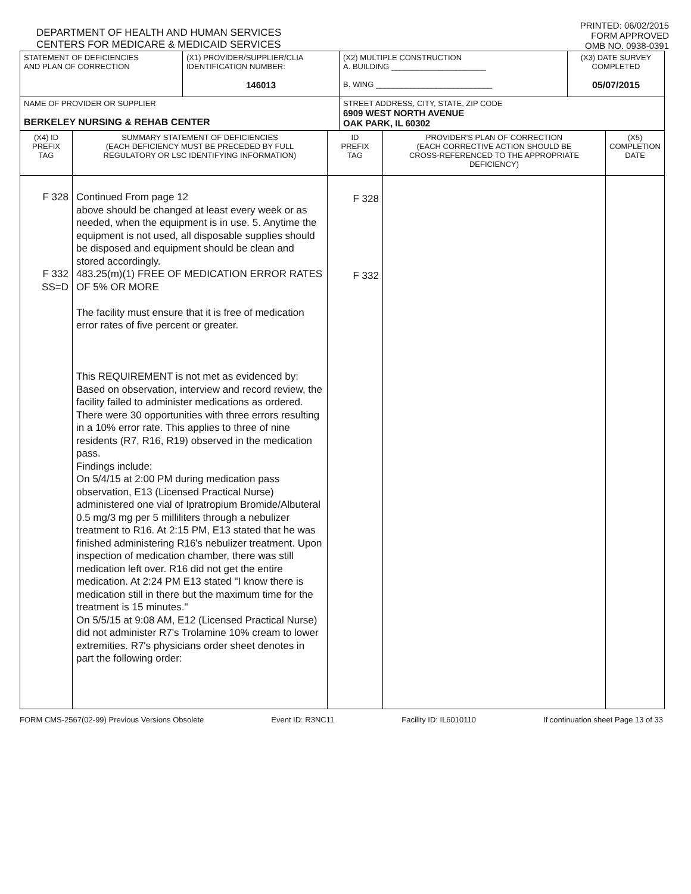DEPARTMENT OF HEALTH AND HUMAN SERVICES
CENTERS FOR MEDICARE & MEDICAID SERVICES
PRINTED: 06/02/2015
FORM APPROVED
OMB NO. 0938-0391
| STATEMENT OF DEFICIENCIES AND PLAN OF CORRECTION | (X1) PROVIDER/SUPPLIER/CLIA IDENTIFICATION NUMBER: 146013 | (X2) MULTIPLE CONSTRUCTION A. BUILDING ______________________ B. WING ___________________________ | (X3) DATE SURVEY COMPLETED 05/07/2015 |
| NAME OF PROVIDER OR SUPPLIER BERKELEY NURSING & REHAB CENTER | | STREET ADDRESS, CITY, STATE, ZIP CODE 6909 WEST NORTH AVENUE OAK PARK, IL 60302 | |
| (X4) ID PREFIX TAG | SUMMARY STATEMENT OF DEFICIENCIES (EACH DEFICIENCY MUST BE PRECEDED BY FULL REGULATORY OR LSC IDENTIFYING INFORMATION) | ID PREFIX TAG | PROVIDER'S PLAN OF CORRECTION (EACH CORRECTIVE ACTION SHOULD BE CROSS-REFERENCED TO THE APPROPRIATE DEFICIENCY) | (X5) COMPLETION DATE |
| F 328 F 332 SS=D | Continued From page 12 above should be changed at least every week or as needed, when the equipment is in use. 5. Anytime the equipment is not used, all disposable supplies should be disposed and equipment should be clean and stored accordingly. 483.25(m)(1) FREE OF MEDICATION ERROR RATES OF 5% OR MORE The facility must ensure that it is free of medication error rates of five percent or greater. This REQUIREMENT is not met as evidenced by: Based on observation, interview and record review, the facility failed to administer medications as ordered. There were 30 opportunities with three errors resulting in a 10% error rate. This applies to three of nine residents (R7, R16, R19) observed in the medication pass. Findings include: On 5/4/15 at 2:00 PM during medication pass observation, E13 (Licensed Practical Nurse) administered one vial of Ipratropium Bromide/Albuteral 0.5 mg/3 mg per 5 milliliters through a nebulizer treatment to R16. At 2:15 PM, E13 stated that he was finished administering R16's nebulizer treatment. Upon inspection of medication chamber, there was still medication left over. R16 did not get the entire medication. At 2:24 PM E13 stated "I know there is medication still in there but the maximum time for the treatment is 15 minutes." On 5/5/15 at 9:08 AM, E12 (Licensed Practical Nurse) did not administer R7's Trolamine 10% cream to lower extremities. R7's physicians order sheet denotes in part the following order: | F 328 F 332 | | |
FORM CMS-2567(02-99) Previous Versions Obsolete Event ID: R3NC11 Facility ID: IL6010110 If continuation sheet Page 13 of 33